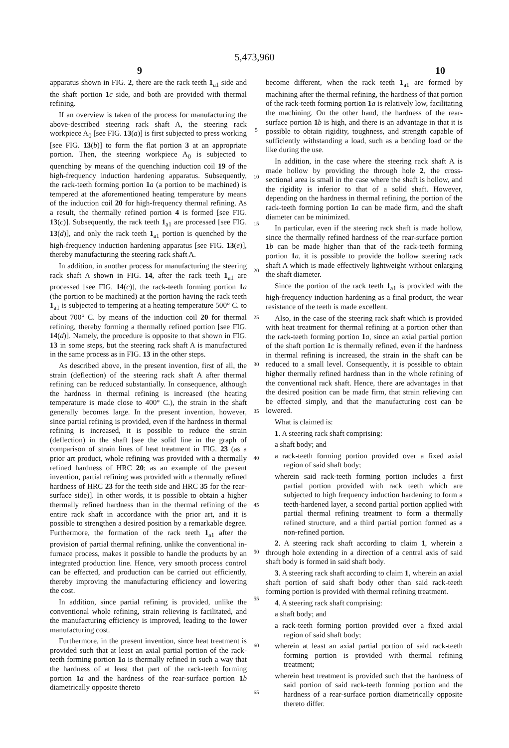5,473,960
9 10
apparatus shown in FIG. 2, there are the rack teeth 1<sub>a1</sub> side and the shaft portion 1 c side, and both are provided with thermal refining.
If an overview is taken of the process for manufacturing the above-described steering rack shaft A, the steering rack workpiece A<sub>0</sub> [see FIG. 13(a)] is first subjected to press working [see FIG. 13(b)] to form the flat portion 3 at an appropriate portion. Then, the steering workpiece A<sub>0</sub> is subjected to quenching by means of the quenching induction coil 19 of the high-frequency induction hardening apparatus. Subsequently, the rack-teeth forming portion 1 a (a portion to be machined) is tempered at the aforementioned heating temperature by means of the induction coil 20 for high-frequency thermal refining. As a result, the thermally refined portion 4 is formed [see FIG. 13(c)]. Subsequently, the rack teeth 1<sub>a1</sub> are processed [see FIG. 13(d)], and only the rack teeth 1<sub>a1</sub> portion is quenched by the high-frequency induction hardening apparatus [see FIG. 13(e)], thereby manufacturing the steering rack shaft A.
In addition, in another process for manufacturing the steering rack shaft A shown in FIG. 14, after the rack teeth 1<sub>a1</sub> are processed [see FIG. 14(c)], the rack-teeth forming portion 1 a (the portion to be machined) at the portion having the rack teeth 1<sub>a1</sub> is subjected to tempering at a heating temperature 500° C. to about 700° C. by means of the induction coil 20 for thermal refining, thereby forming a thermally refined portion [see FIG. 14(d)]. Namely, the procedure is opposite to that shown in FIG. 13 in some steps, but the steering rack shaft A is manufactured in the same process as in FIG. 13 in the other steps.
As described above, in the present invention, first of all, the strain (deflection) of the steering rack shaft A after thermal refining can be reduced substantially. In consequence, although the hardness in thermal refining is increased (the heating temperature is made close to 400° C.), the strain in the shaft generally becomes large. In the present invention, however, since partial refining is provided, even if the hardness in thermal refining is increased, it is possible to reduce the strain (deflection) in the shaft [see the solid line in the graph of comparison of strain lines of heat treatment in FIG. 23 (as a prior art product, whole refining was provided with a thermally refined hardness of HRC 20; as an example of the present invention, partial refining was provided with a thermally refined hardness of HRC 23 for the teeth side and HRC 35 for the rear-surface side)]. In other words, it is possible to obtain a higher thermally refined hardness than in the thermal refining of the entire rack shaft in accordance with the prior art, and it is possible to strengthen a desired position by a remarkable degree. Furthermore, the formation of the rack teeth 1<sub>a1</sub> after the provision of partial thermal refining, unlike the conventional in-furnace process, makes it possible to handle the products by an integrated production line. Hence, very smooth process control can be effected, and production can be carried out efficiently, thereby improving the manufacturing efficiency and lowering the cost.
In addition, since partial refining is provided, unlike the conventional whole refining, strain relieving is facilitated, and the manufacturing efficiency is improved, leading to the lower manufacturing cost.
Furthermore, in the present invention, since heat treatment is provided such that at least an axial partial portion of the rack-teeth forming portion 1 a is thermally refined in such a way that the hardness of at least that part of the rack-teeth forming portion 1 a and the hardness of the rear-surface portion 1 b diametrically opposite thereto
5
10
15
20
25
30
35
40
45
50
55
60
65
become different, when the rack teeth 1<sub>a1</sub> are formed by machining after the thermal refining, the hardness of that portion of the rack-teeth forming portion 1 a is relatively low, facilitating the machining. On the other hand, the hardness of the rear-surface portion 1 b is high, and there is an advantage in that it is possible to obtain rigidity, toughness, and strength capable of sufficiently withstanding a load, such as a bending load or the like during the use.
In addition, in the case where the steering rack shaft A is made hollow by providing the through hole 2, the cross-sectional area is small in the case where the shaft is hollow, and the rigidity is inferior to that of a solid shaft. However, depending on the hardness in thermal refining, the portion of the rack-teeth forming portion 1 a can be made firm, and the shaft diameter can be minimized.
In particular, even if the steering rack shaft is made hollow, since the thermally refined hardness of the rear-surface portion 1 b can be made higher than that of the rack-teeth forming portion 1 a, it is possible to provide the hollow steering rack shaft A which is made effectively lightweight without enlarging the shaft diameter.
Since the portion of the rack teeth 1<sub>a1</sub> is provided with the high-frequency induction hardening as a final product, the wear resistance of the teeth is made excellent.
Also, in the case of the steering rack shaft which is provided with heat treatment for thermal refining at a portion other than the rack-teeth forming portion 1 a, since an axial partial portion of the shaft portion 1 c is thermally refined, even if the hardness in thermal refining is increased, the strain in the shaft can be reduced to a small level. Consequently, it is possible to obtain higher thermally refined hardness than in the whole refining of the conventional rack shaft. Hence, there are advantages in that the desired position can be made firm, that strain relieving can be effected simply, and that the manufacturing cost can be lowered.
What is claimed is:
1. A steering rack shaft comprising:
a shaft body; and
a rack-teeth forming portion provided over a fixed axial region of said shaft body;
wherein said rack-teeth forming portion includes a first partial portion provided with rack teeth which are subjected to high frequency induction hardening to form a teeth-hardened layer, a second partial portion applied with partial thermal refining treatment to form a thermally refined structure, and a third partial portion formed as a non-refined portion.
2. A steering rack shaft according to claim 1, wherein a through hole extending in a direction of a central axis of said shaft body is formed in said shaft body.
3. A steering rack shaft according to claim 1, wherein an axial shaft portion of said shaft body other than said rack-teeth forming portion is provided with thermal refining treatment.
4. A steering rack shaft comprising:
a shaft body; and
a rack-teeth forming portion provided over a fixed axial region of said shaft body;
wherein at least an axial partial portion of said rack-teeth forming portion is provided with thermal refining treatment;
wherein heat treatment is provided such that the hardness of said portion of said rack-teeth forming portion and the hardness of a rear-surface portion diametrically opposite thereto differ.